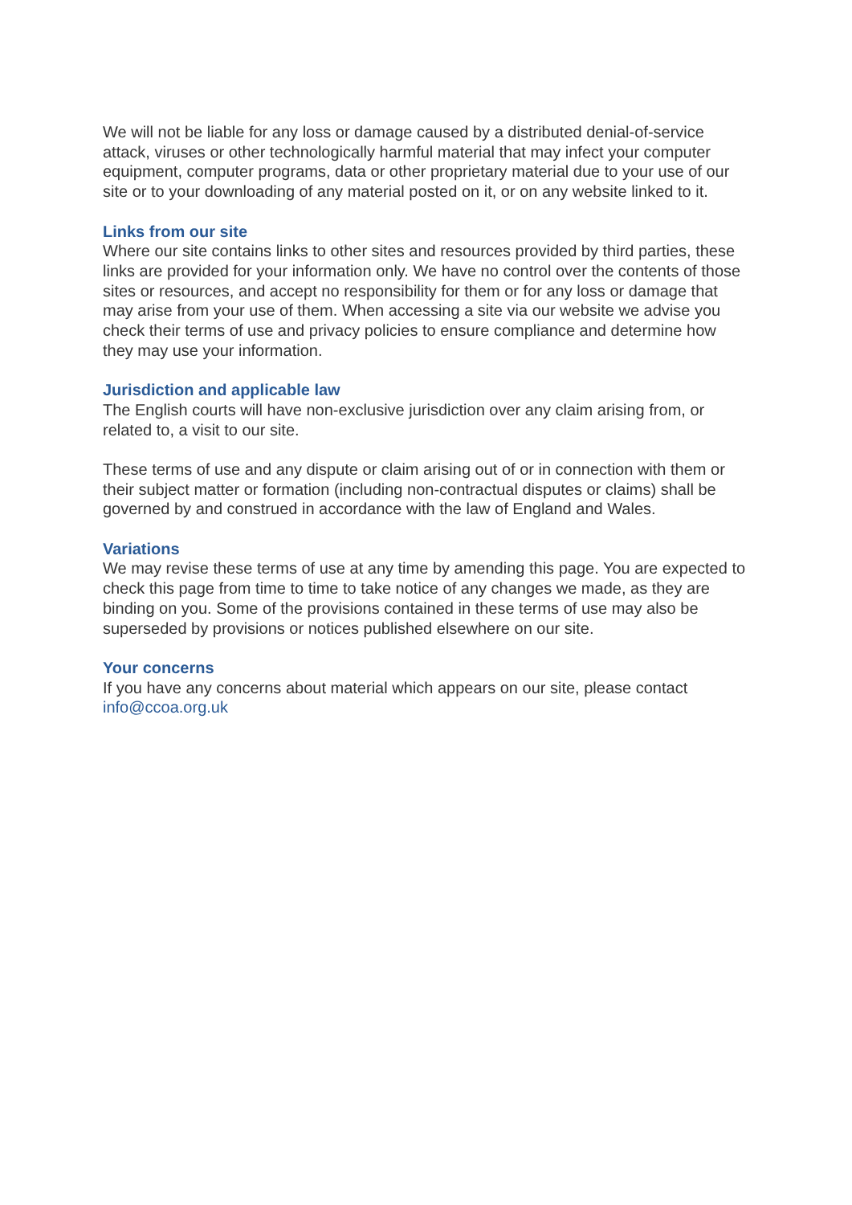We will not be liable for any loss or damage caused by a distributed denial-of-service attack, viruses or other technologically harmful material that may infect your computer equipment, computer programs, data or other proprietary material due to your use of our site or to your downloading of any material posted on it, or on any website linked to it.
Links from our site
Where our site contains links to other sites and resources provided by third parties, these links are provided for your information only. We have no control over the contents of those sites or resources, and accept no responsibility for them or for any loss or damage that may arise from your use of them. When accessing a site via our website we advise you check their terms of use and privacy policies to ensure compliance and determine how they may use your information.
Jurisdiction and applicable law
The English courts will have non-exclusive jurisdiction over any claim arising from, or related to, a visit to our site.
These terms of use and any dispute or claim arising out of or in connection with them or their subject matter or formation (including non-contractual disputes or claims) shall be governed by and construed in accordance with the law of England and Wales.
Variations
We may revise these terms of use at any time by amending this page. You are expected to check this page from time to time to take notice of any changes we made, as they are binding on you. Some of the provisions contained in these terms of use may also be superseded by provisions or notices published elsewhere on our site.
Your concerns
If you have any concerns about material which appears on our site, please contact info@ccoa.org.uk